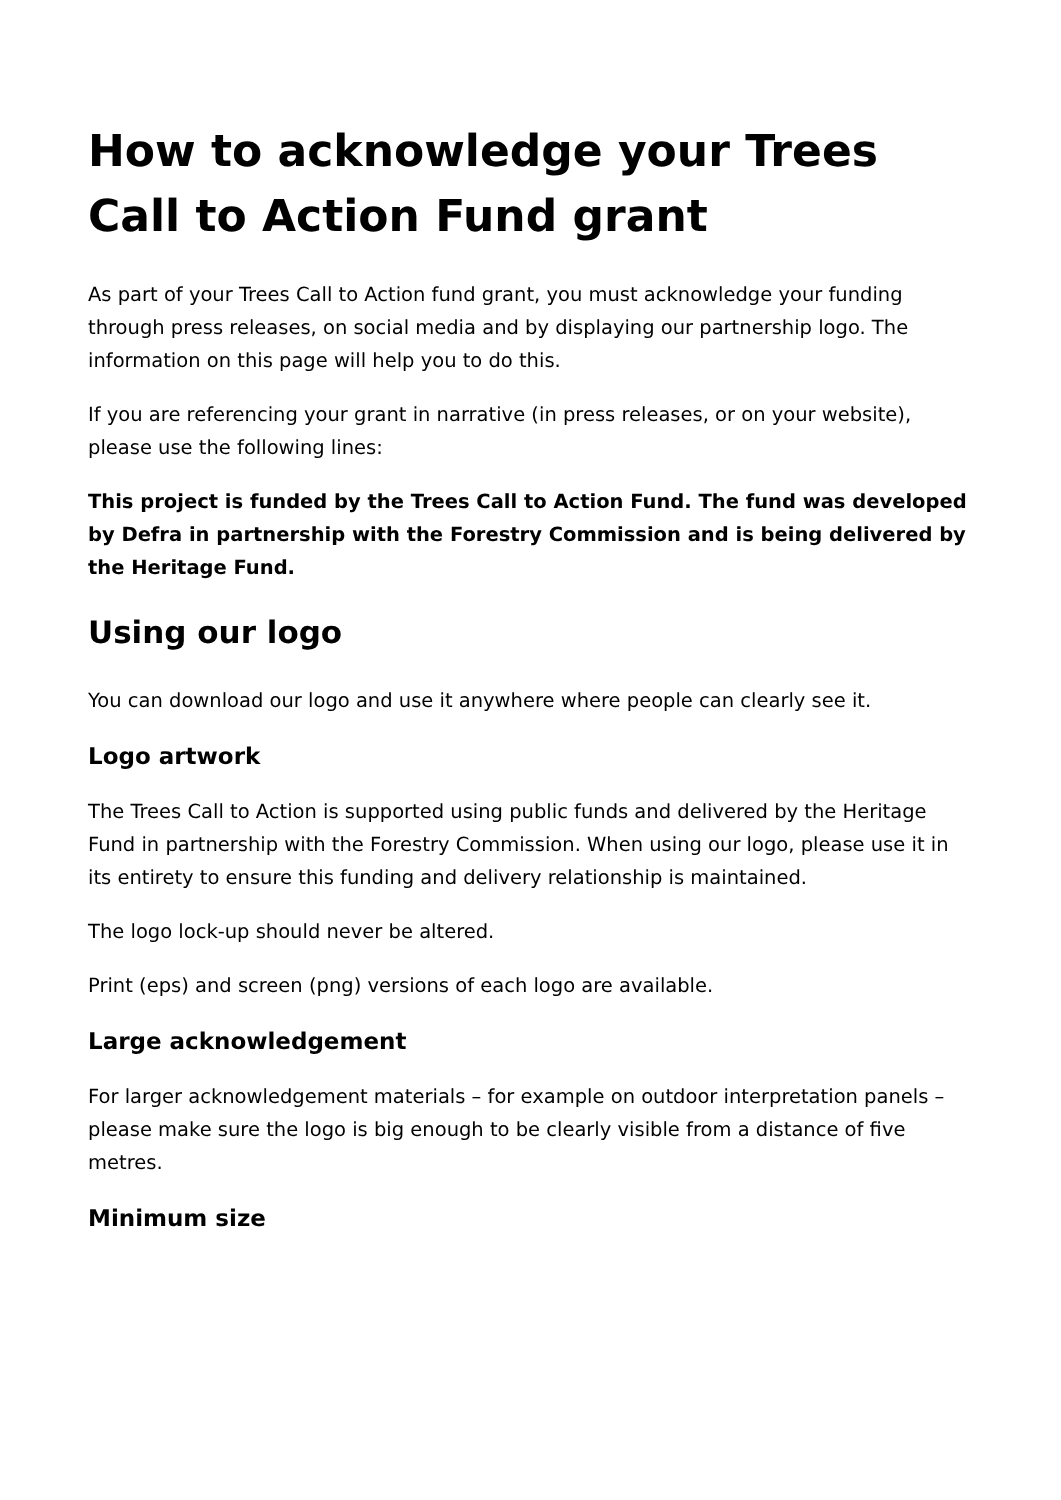How to acknowledge your Trees Call to Action Fund grant
As part of your Trees Call to Action fund grant, you must acknowledge your funding through press releases, on social media and by displaying our partnership logo. The information on this page will help you to do this.
If you are referencing your grant in narrative (in press releases, or on your website), please use the following lines:
This project is funded by the Trees Call to Action Fund. The fund was developed by Defra in partnership with the Forestry Commission and is being delivered by the Heritage Fund.
Using our logo
You can download our logo and use it anywhere where people can clearly see it.
Logo artwork
The Trees Call to Action is supported using public funds and delivered by the Heritage Fund in partnership with the Forestry Commission. When using our logo, please use it in its entirety to ensure this funding and delivery relationship is maintained.
The logo lock-up should never be altered.
Print (eps) and screen (png) versions of each logo are available.
Large acknowledgement
For larger acknowledgement materials – for example on outdoor interpretation panels – please make sure the logo is big enough to be clearly visible from a distance of five metres.
Minimum size